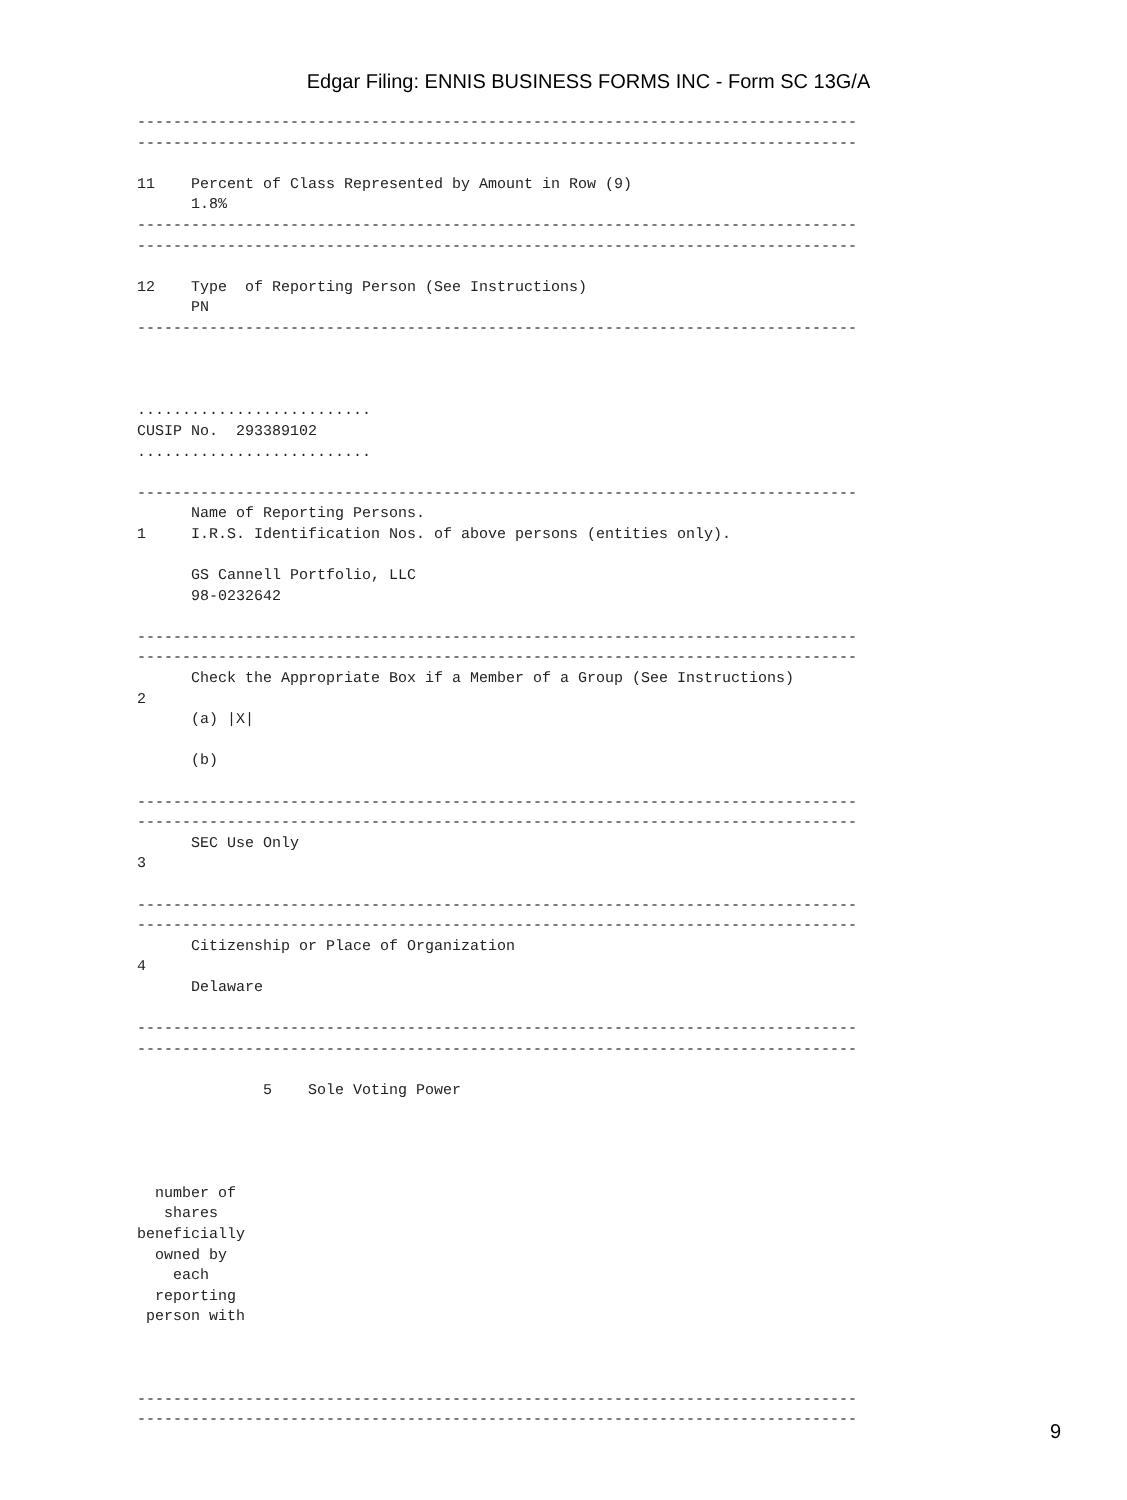Edgar Filing: ENNIS BUSINESS FORMS INC - Form SC 13G/A
--------------------------------------------------------------------------------
--------------------------------------------------------------------------------

11    Percent of Class Represented by Amount in Row (9)
      1.8%
--------------------------------------------------------------------------------
--------------------------------------------------------------------------------

12    Type  of Reporting Person (See Instructions)
      PN
--------------------------------------------------------------------------------



..........................
CUSIP No.  293389102
..........................

--------------------------------------------------------------------------------
      Name of Reporting Persons.
1     I.R.S. Identification Nos. of above persons (entities only).

      GS Cannell Portfolio, LLC
      98-0232642

--------------------------------------------------------------------------------
--------------------------------------------------------------------------------
      Check the Appropriate Box if a Member of a Group (See Instructions)
2
      (a) |X|

      (b)

--------------------------------------------------------------------------------
--------------------------------------------------------------------------------
      SEC Use Only
3

--------------------------------------------------------------------------------
--------------------------------------------------------------------------------
      Citizenship or Place of Organization
4
      Delaware

--------------------------------------------------------------------------------
--------------------------------------------------------------------------------

              5    Sole Voting Power




  number of
   shares
beneficially
  owned by
    each
  reporting
 person with



--------------------------------------------------------------------------------
--------------------------------------------------------------------------------
9